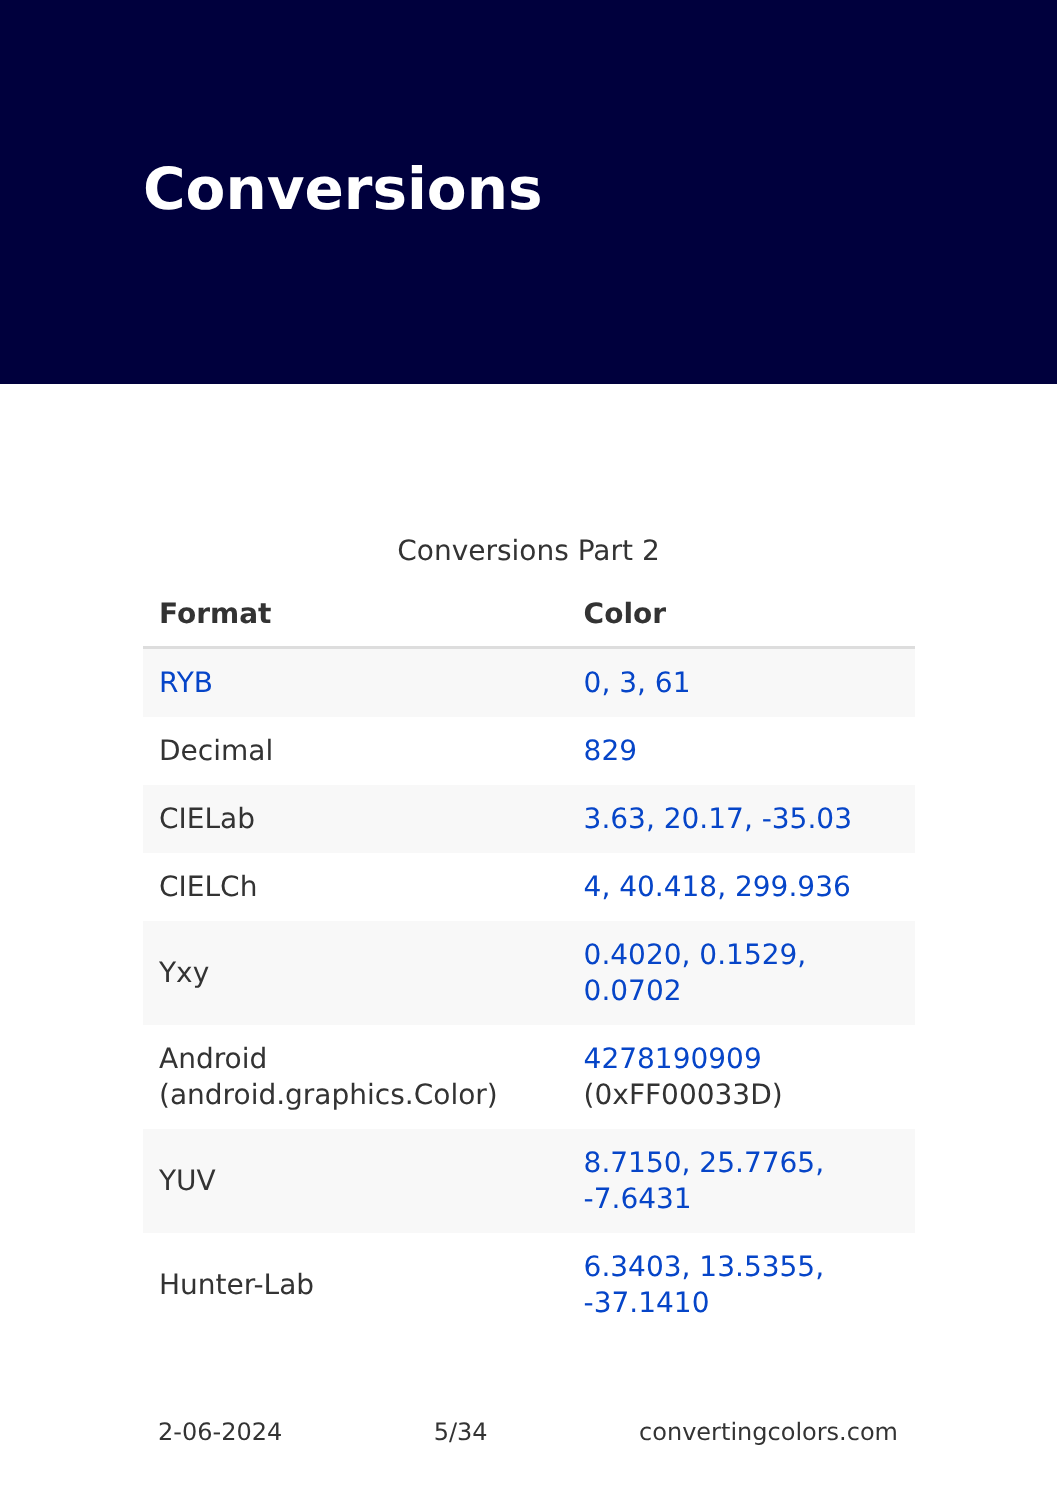Conversions
Conversions Part 2
| Format | Color |
| --- | --- |
| RYB | 0, 3, 61 |
| Decimal | 829 |
| CIELab | 3.63, 20.17, -35.03 |
| CIELCh | 4, 40.418, 299.936 |
| Yxy | 0.4020, 0.1529, 0.0702 |
| Android (android.graphics.Color) | 4278190909 (0xFF00033D) |
| YUV | 8.7150, 25.7765, -7.6431 |
| Hunter-Lab | 6.3403, 13.5355, -37.1410 |
2-06-2024 5/34 convertingcolors.com